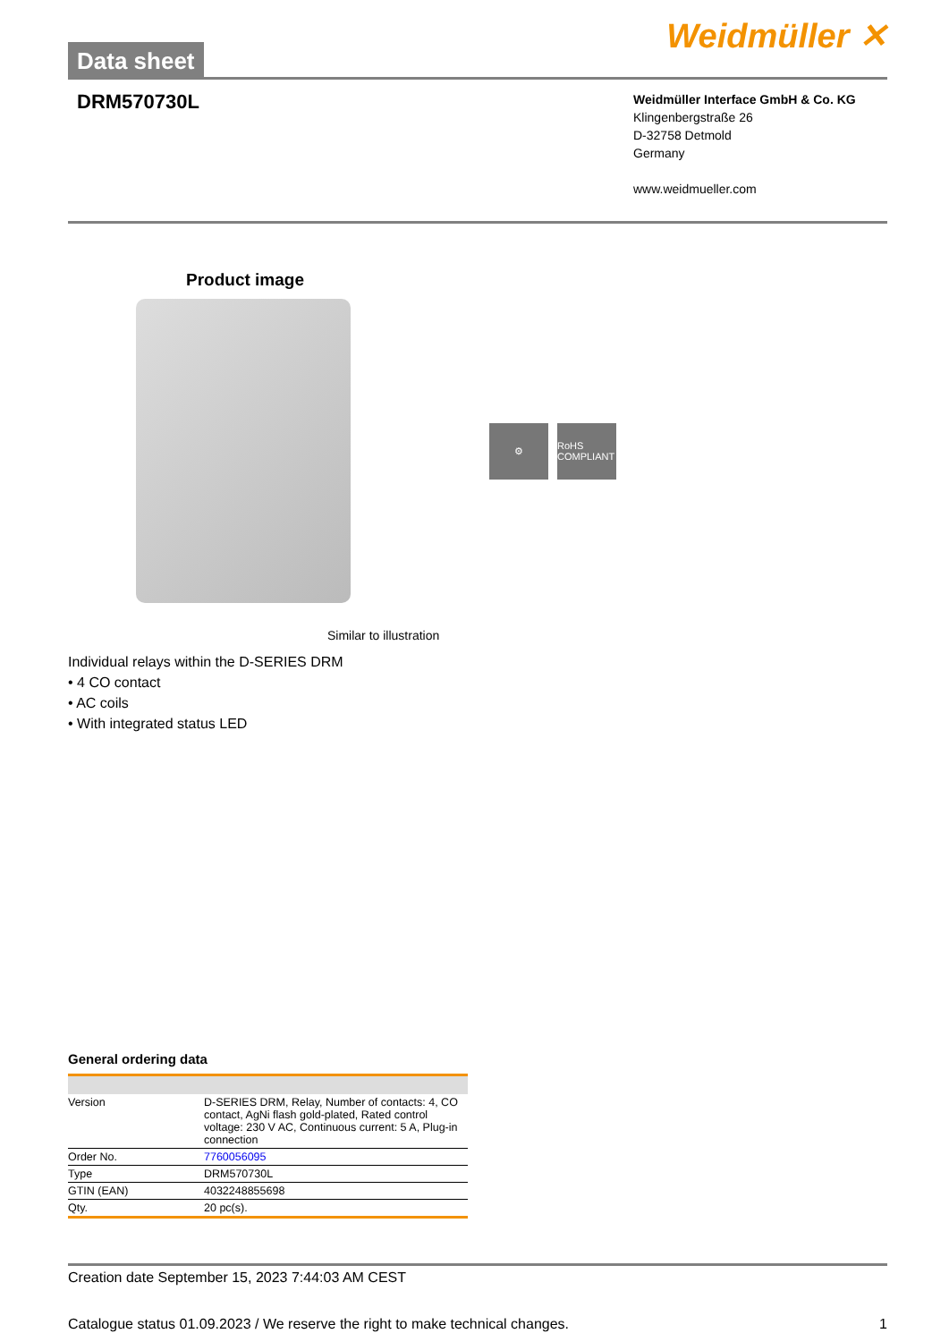Data sheet
Weidmüller ✕
DRM570730L
Weidmüller Interface GmbH & Co. KG
Klingenbergstraße 26
D-32758 Detmold
Germany
www.weidmueller.com
Product image
⚙ RoHS COMPLIANT
Similar to illustration
Individual relays within the D-SERIES DRM
• 4 CO contact
• AC coils
• With integrated status LED
General ordering data
| Version | D-SERIES DRM, Relay, Number of contacts: 4, CO contact, AgNi flash gold-plated, Rated control voltage: 230 V AC, Continuous current: 5 A, Plug-in connection |
| Order No. | 7760056095 |
| Type | DRM570730L |
| GTIN (EAN) | 4032248855698 |
| Qty. | 20 pc(s). |
Creation date September 15, 2023 7:44:03 AM CEST
Catalogue status 01.09.2023 / We reserve the right to make technical changes. 1